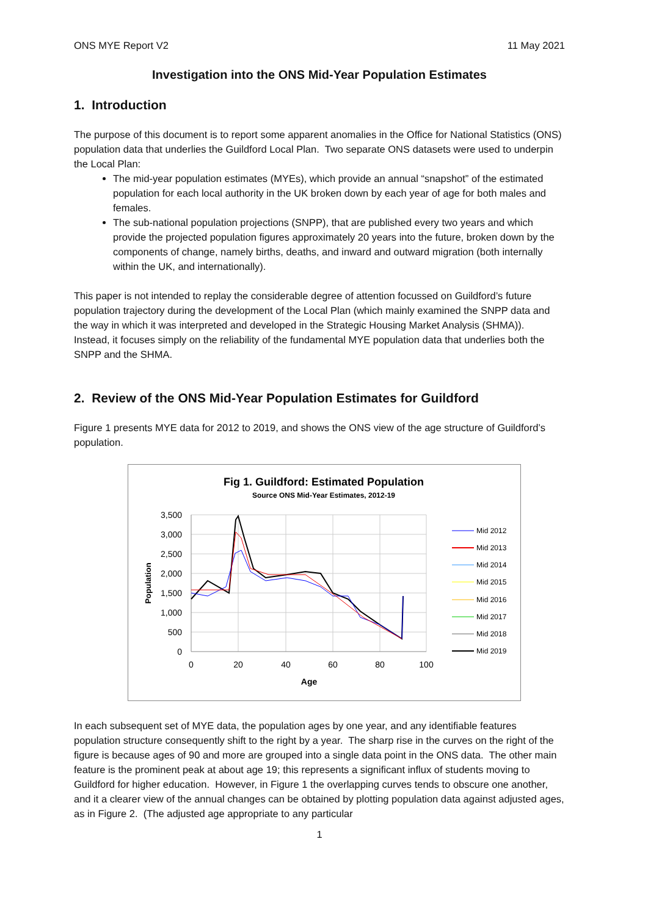ONS MYE Report V2 11 May 2021
Investigation into the ONS Mid-Year Population Estimates
1. Introduction
The purpose of this document is to report some apparent anomalies in the Office for National Statistics (ONS) population data that underlies the Guildford Local Plan. Two separate ONS datasets were used to underpin the Local Plan:
The mid-year population estimates (MYEs), which provide an annual “snapshot” of the estimated population for each local authority in the UK broken down by each year of age for both males and females.
The sub-national population projections (SNPP), that are published every two years and which provide the projected population figures approximately 20 years into the future, broken down by the components of change, namely births, deaths, and inward and outward migration (both internally within the UK, and internationally).
This paper is not intended to replay the considerable degree of attention focussed on Guildford’s future population trajectory during the development of the Local Plan (which mainly examined the SNPP data and the way in which it was interpreted and developed in the Strategic Housing Market Analysis (SHMA)). Instead, it focuses simply on the reliability of the fundamental MYE population data that underlies both the SNPP and the SHMA.
2. Review of the ONS Mid-Year Population Estimates for Guildford
Figure 1 presents MYE data for 2012 to 2019, and shows the ONS view of the age structure of Guildford’s population.
Fig 1. Guildford: Estimated Population
Source ONS Mid-Year Estimates, 2012-19
3,500
3,000
2,500
2,000
1,500
1,000
500
0
0
20
40
60
80
100
Age
Population
Mid 2012
Mid 2013
Mid 2014
Mid 2015
Mid 2016
Mid 2017
Mid 2018
Mid 2019
In each subsequent set of MYE data, the population ages by one year, and any identifiable features population structure consequently shift to the right by a year. The sharp rise in the curves on the right of the figure is because ages of 90 and more are grouped into a single data point in the ONS data. The other main feature is the prominent peak at about age 19; this represents a significant influx of students moving to Guildford for higher education. However, in Figure 1 the overlapping curves tends to obscure one another, and it a clearer view of the annual changes can be obtained by plotting population data against adjusted ages, as in Figure 2. (The adjusted age appropriate to any particular
1